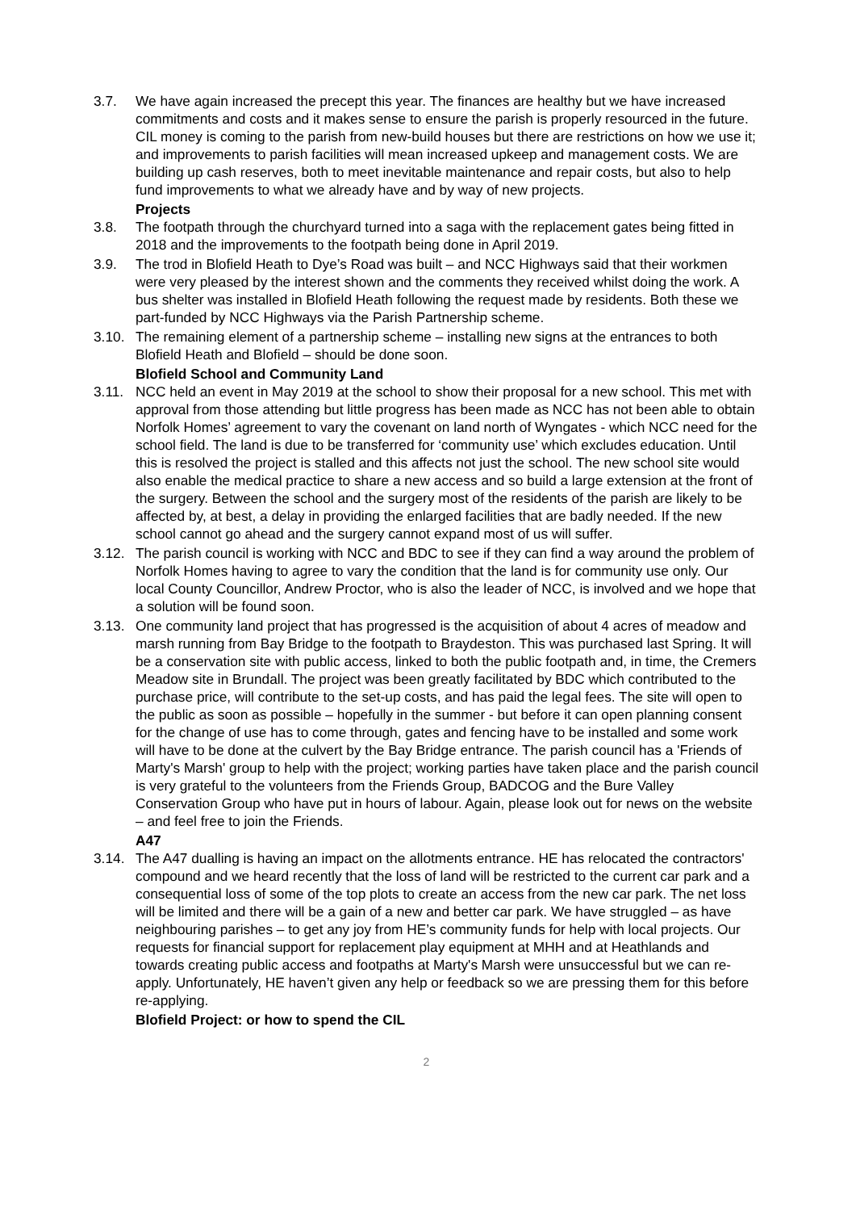3.7. We have again increased the precept this year. The finances are healthy but we have increased commitments and costs and it makes sense to ensure the parish is properly resourced in the future. CIL money is coming to the parish from new-build houses but there are restrictions on how we use it; and improvements to parish facilities will mean increased upkeep and management costs. We are building up cash reserves, both to meet inevitable maintenance and repair costs, but also to help fund improvements to what we already have and by way of new projects.
Projects
3.8. The footpath through the churchyard turned into a saga with the replacement gates being fitted in 2018 and the improvements to the footpath being done in April 2019.
3.9. The trod in Blofield Heath to Dye’s Road was built – and NCC Highways said that their workmen were very pleased by the interest shown and the comments they received whilst doing the work. A bus shelter was installed in Blofield Heath following the request made by residents. Both these we part-funded by NCC Highways via the Parish Partnership scheme.
3.10. The remaining element of a partnership scheme – installing new signs at the entrances to both Blofield Heath and Blofield – should be done soon.
Blofield School and Community Land
3.11. NCC held an event in May 2019 at the school to show their proposal for a new school. This met with approval from those attending but little progress has been made as NCC has not been able to obtain Norfolk Homes’ agreement to vary the covenant on land north of Wyngates - which NCC need for the school field. The land is due to be transferred for ‘community use’ which excludes education. Until this is resolved the project is stalled and this affects not just the school. The new school site would also enable the medical practice to share a new access and so build a large extension at the front of the surgery. Between the school and the surgery most of the residents of the parish are likely to be affected by, at best, a delay in providing the enlarged facilities that are badly needed. If the new school cannot go ahead and the surgery cannot expand most of us will suffer.
3.12. The parish council is working with NCC and BDC to see if they can find a way around the problem of Norfolk Homes having to agree to vary the condition that the land is for community use only. Our local County Councillor, Andrew Proctor, who is also the leader of NCC, is involved and we hope that a solution will be found soon.
3.13. One community land project that has progressed is the acquisition of about 4 acres of meadow and marsh running from Bay Bridge to the footpath to Braydeston. This was purchased last Spring. It will be a conservation site with public access, linked to both the public footpath and, in time, the Cremers Meadow site in Brundall. The project was been greatly facilitated by BDC which contributed to the purchase price, will contribute to the set-up costs, and has paid the legal fees. The site will open to the public as soon as possible – hopefully in the summer - but before it can open planning consent for the change of use has to come through, gates and fencing have to be installed and some work will have to be done at the culvert by the Bay Bridge entrance. The parish council has a 'Friends of Marty's Marsh' group to help with the project; working parties have taken place and the parish council is very grateful to the volunteers from the Friends Group, BADCOG and the Bure Valley Conservation Group who have put in hours of labour. Again, please look out for news on the website – and feel free to join the Friends.
A47
3.14. The A47 dualling is having an impact on the allotments entrance. HE has relocated the contractors' compound and we heard recently that the loss of land will be restricted to the current car park and a consequential loss of some of the top plots to create an access from the new car park. The net loss will be limited and there will be a gain of a new and better car park. We have struggled – as have neighbouring parishes – to get any joy from HE’s community funds for help with local projects. Our requests for financial support for replacement play equipment at MHH and at Heathlands and towards creating public access and footpaths at Marty's Marsh were unsuccessful but we can re-apply. Unfortunately, HE haven’t given any help or feedback so we are pressing them for this before re-applying.
Blofield Project: or how to spend the CIL
2